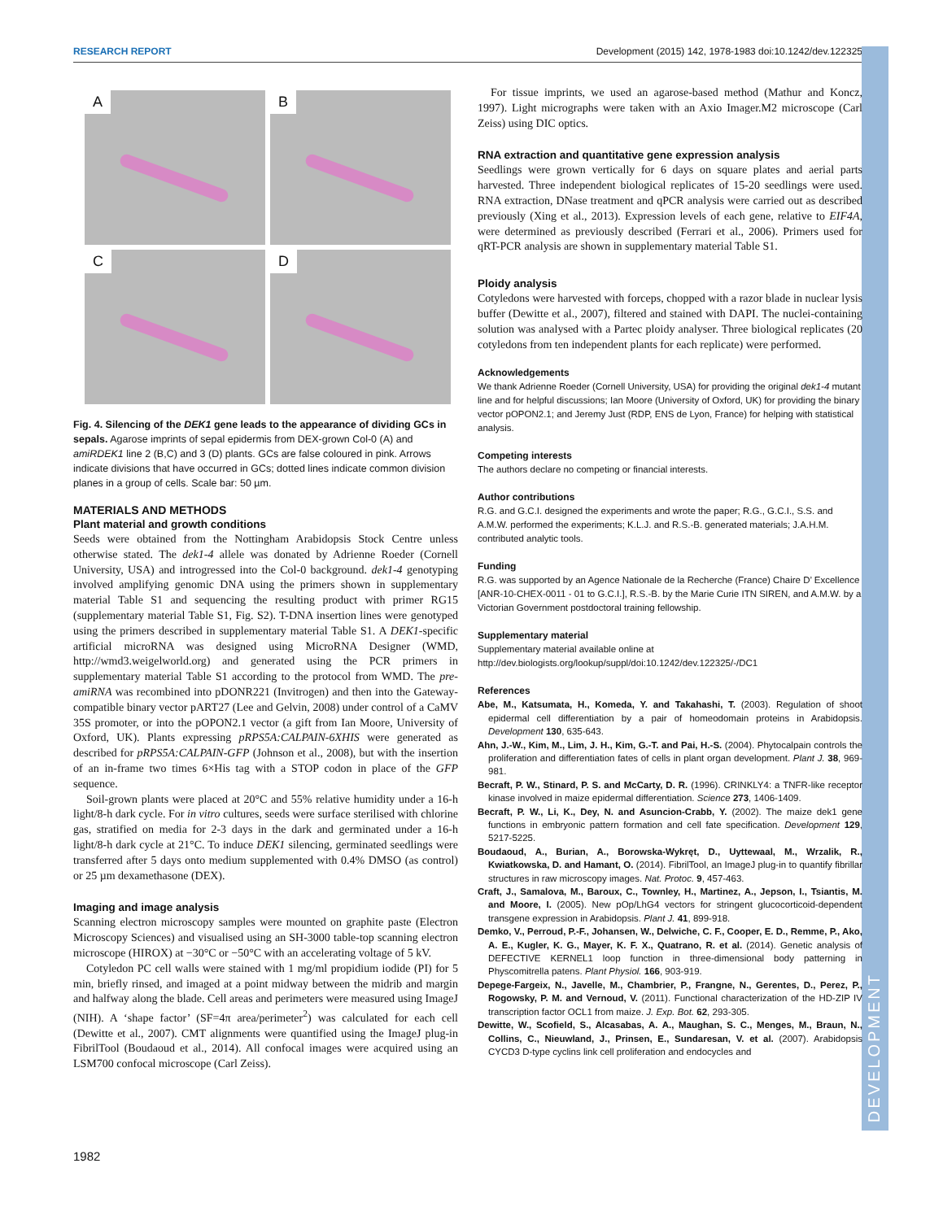RESEARCH REPORT Development (2015) 142, 1978-1983 doi:10.1242/dev.122325
DEVELOPMENT
A
B
C
D
Fig. 4. Silencing of the DEK1 gene leads to the appearance of dividing GCs in sepals. Agarose imprints of sepal epidermis from DEX-grown Col-0 (A) and amiRDEK1 line 2 (B,C) and 3 (D) plants. GCs are false coloured in pink. Arrows indicate divisions that have occurred in GCs; dotted lines indicate common division planes in a group of cells. Scale bar: 50 µm.
MATERIALS AND METHODS
Plant material and growth conditions
Seeds were obtained from the Nottingham Arabidopsis Stock Centre unless otherwise stated. The dek1-4 allele was donated by Adrienne Roeder (Cornell University, USA) and introgressed into the Col-0 background. dek1-4 genotyping involved amplifying genomic DNA using the primers shown in supplementary material Table S1 and sequencing the resulting product with primer RG15 (supplementary material Table S1, Fig. S2). T-DNA insertion lines were genotyped using the primers described in supplementary material Table S1. A DEK1-specific artificial microRNA was designed using MicroRNA Designer (WMD, http://wmd3.weigelworld.org) and generated using the PCR primers in supplementary material Table S1 according to the protocol from WMD. The pre-amiRNA was recombined into pDONR221 (Invitrogen) and then into the Gateway-compatible binary vector pART27 (Lee and Gelvin, 2008) under control of a CaMV 35S promoter, or into the pOPON2.1 vector (a gift from Ian Moore, University of Oxford, UK). Plants expressing pRPS5A:CALPAIN-6XHIS were generated as described for pRPS5A:CALPAIN-GFP (Johnson et al., 2008), but with the insertion of an in-frame two times 6×His tag with a STOP codon in place of the GFP sequence.
Soil-grown plants were placed at 20°C and 55% relative humidity under a 16-h light/8-h dark cycle. For in vitro cultures, seeds were surface sterilised with chlorine gas, stratified on media for 2-3 days in the dark and germinated under a 16-h light/8-h dark cycle at 21°C. To induce DEK1 silencing, germinated seedlings were transferred after 5 days onto medium supplemented with 0.4% DMSO (as control) or 25 µm dexamethasone (DEX).
Imaging and image analysis
Scanning electron microscopy samples were mounted on graphite paste (Electron Microscopy Sciences) and visualised using an SH-3000 table-top scanning electron microscope (HIROX) at −30°C or −50°C with an accelerating voltage of 5 kV.
Cotyledon PC cell walls were stained with 1 mg/ml propidium iodide (PI) for 5 min, briefly rinsed, and imaged at a point midway between the midrib and margin and halfway along the blade. Cell areas and perimeters were measured using ImageJ (NIH). A ‘shape factor’ (SF=4π area/perimeter<sup>2</sup>) was calculated for each cell (Dewitte et al., 2007). CMT alignments were quantified using the ImageJ plug-in FibrilTool (Boudaoud et al., 2014). All confocal images were acquired using an LSM700 confocal microscope (Carl Zeiss).
For tissue imprints, we used an agarose-based method (Mathur and Koncz, 1997). Light micrographs were taken with an Axio Imager.M2 microscope (Carl Zeiss) using DIC optics.
RNA extraction and quantitative gene expression analysis
Seedlings were grown vertically for 6 days on square plates and aerial parts harvested. Three independent biological replicates of 15-20 seedlings were used. RNA extraction, DNase treatment and qPCR analysis were carried out as described previously (Xing et al., 2013). Expression levels of each gene, relative to EIF4A, were determined as previously described (Ferrari et al., 2006). Primers used for qRT-PCR analysis are shown in supplementary material Table S1.
Ploidy analysis
Cotyledons were harvested with forceps, chopped with a razor blade in nuclear lysis buffer (Dewitte et al., 2007), filtered and stained with DAPI. The nuclei-containing solution was analysed with a Partec ploidy analyser. Three biological replicates (20 cotyledons from ten independent plants for each replicate) were performed.
Acknowledgements
We thank Adrienne Roeder (Cornell University, USA) for providing the original dek1-4 mutant line and for helpful discussions; Ian Moore (University of Oxford, UK) for providing the binary vector pOPON2.1; and Jeremy Just (RDP, ENS de Lyon, France) for helping with statistical analysis.
Competing interests
The authors declare no competing or financial interests.
Author contributions
R.G. and G.C.I. designed the experiments and wrote the paper; R.G., G.C.I., S.S. and A.M.W. performed the experiments; K.L.J. and R.S.-B. generated materials; J.A.H.M. contributed analytic tools.
Funding
R.G. was supported by an Agence Nationale de la Recherche (France) Chaire D’ Excellence [ANR-10-CHEX-0011 - 01 to G.C.I.], R.S.-B. by the Marie Curie ITN SIREN, and A.M.W. by a Victorian Government postdoctoral training fellowship.
Supplementary material
Supplementary material available online at
http://dev.biologists.org/lookup/suppl/doi:10.1242/dev.122325/-/DC1
References
Abe, M., Katsumata, H., Komeda, Y. and Takahashi, T. (2003). Regulation of shoot epidermal cell differentiation by a pair of homeodomain proteins in Arabidopsis. Development 130, 635-643.
Ahn, J.-W., Kim, M., Lim, J. H., Kim, G.-T. and Pai, H.-S. (2004). Phytocalpain controls the proliferation and differentiation fates of cells in plant organ development. Plant J. 38, 969-981.
Becraft, P. W., Stinard, P. S. and McCarty, D. R. (1996). CRINKLY4: a TNFR-like receptor kinase involved in maize epidermal differentiation. Science 273, 1406-1409.
Becraft, P. W., Li, K., Dey, N. and Asuncion-Crabb, Y. (2002). The maize dek1 gene functions in embryonic pattern formation and cell fate specification. Development 129, 5217-5225.
Boudaoud, A., Burian, A., Borowska-Wykręt, D., Uyttewaal, M., Wrzalik, R., Kwiatkowska, D. and Hamant, O. (2014). FibrilTool, an ImageJ plug-in to quantify fibrillar structures in raw microscopy images. Nat. Protoc. 9, 457-463.
Craft, J., Samalova, M., Baroux, C., Townley, H., Martinez, A., Jepson, I., Tsiantis, M. and Moore, I. (2005). New pOp/LhG4 vectors for stringent glucocorticoid-dependent transgene expression in Arabidopsis. Plant J. 41, 899-918.
Demko, V., Perroud, P.-F., Johansen, W., Delwiche, C. F., Cooper, E. D., Remme, P., Ako, A. E., Kugler, K. G., Mayer, K. F. X., Quatrano, R. et al. (2014). Genetic analysis of DEFECTIVE KERNEL1 loop function in three-dimensional body patterning in Physcomitrella patens. Plant Physiol. 166, 903-919.
Depege-Fargeix, N., Javelle, M., Chambrier, P., Frangne, N., Gerentes, D., Perez, P., Rogowsky, P. M. and Vernoud, V. (2011). Functional characterization of the HD-ZIP IV transcription factor OCL1 from maize. J. Exp. Bot. 62, 293-305.
Dewitte, W., Scofield, S., Alcasabas, A. A., Maughan, S. C., Menges, M., Braun, N., Collins, C., Nieuwland, J., Prinsen, E., Sundaresan, V. et al. (2007). Arabidopsis CYCD3 D-type cyclins link cell proliferation and endocycles and
1982